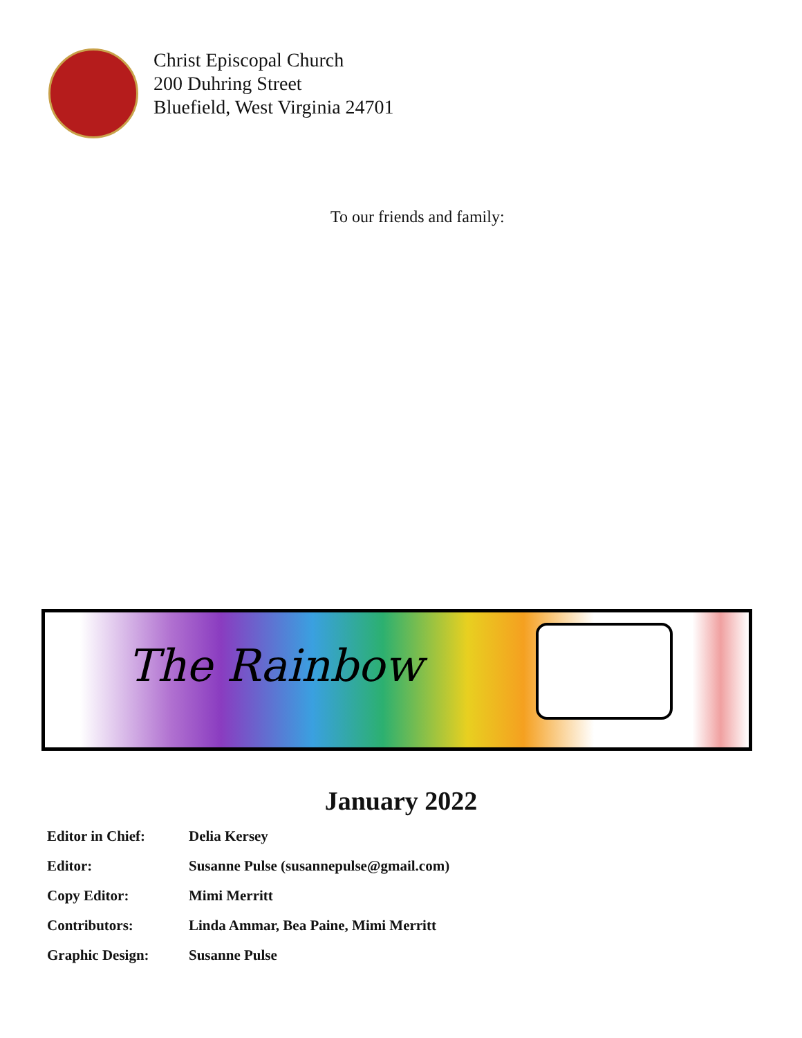Christ Episcopal Church
200 Duhring Street
Bluefield, West Virginia 24701
To our friends and family:
The Rainbow
January 2022
| Editor in Chief: | Delia Kersey |
| Editor: | Susanne Pulse (susannepulse@gmail.com) |
| Copy Editor: | Mimi Merritt |
| Contributors: | Linda Ammar, Bea Paine, Mimi Merritt |
| Graphic Design: | Susanne Pulse |